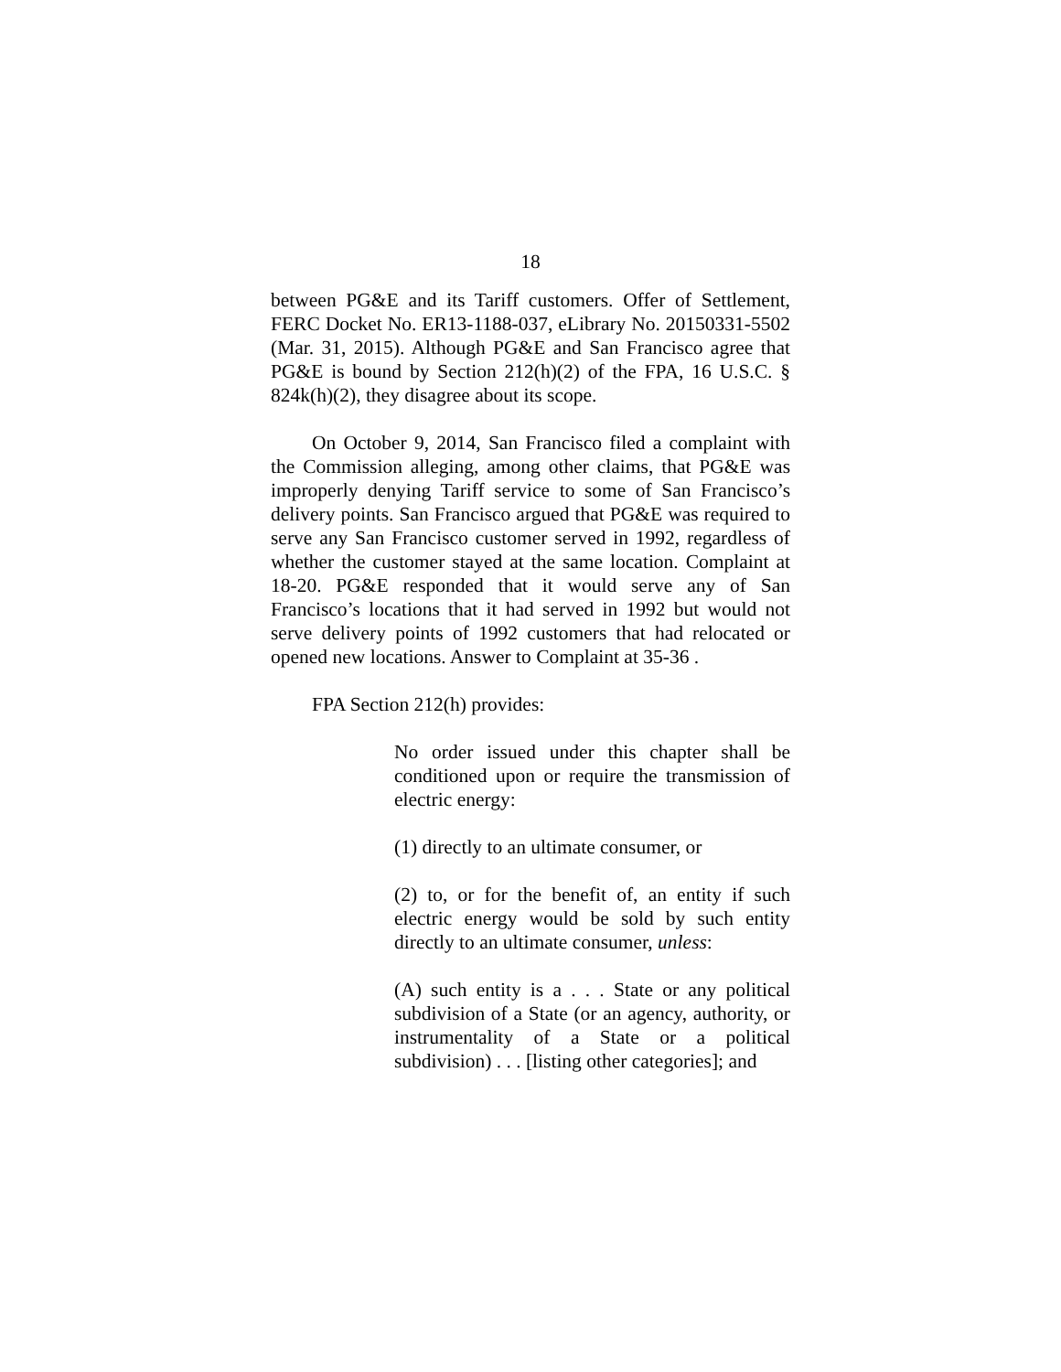18
between PG&E and its Tariff customers. Offer of Settlement, FERC Docket No. ER13-1188-037, eLibrary No. 20150331-5502 (Mar. 31, 2015). Although PG&E and San Francisco agree that PG&E is bound by Section 212(h)(2) of the FPA, 16 U.S.C. § 824k(h)(2), they disagree about its scope.
On October 9, 2014, San Francisco filed a complaint with the Commission alleging, among other claims, that PG&E was improperly denying Tariff service to some of San Francisco’s delivery points. San Francisco argued that PG&E was required to serve any San Francisco customer served in 1992, regardless of whether the customer stayed at the same location. Complaint at 18-20. PG&E responded that it would serve any of San Francisco’s locations that it had served in 1992 but would not serve delivery points of 1992 customers that had relocated or opened new locations. Answer to Complaint at 35-36 .
FPA Section 212(h) provides:
No order issued under this chapter shall be conditioned upon or require the transmission of electric energy:
(1) directly to an ultimate consumer, or
(2) to, or for the benefit of, an entity if such electric energy would be sold by such entity directly to an ultimate consumer, unless:
(A) such entity is a . . . State or any political subdivision of a State (or an agency, authority, or instrumentality of a State or a political subdivision) . . . [listing other categories]; and